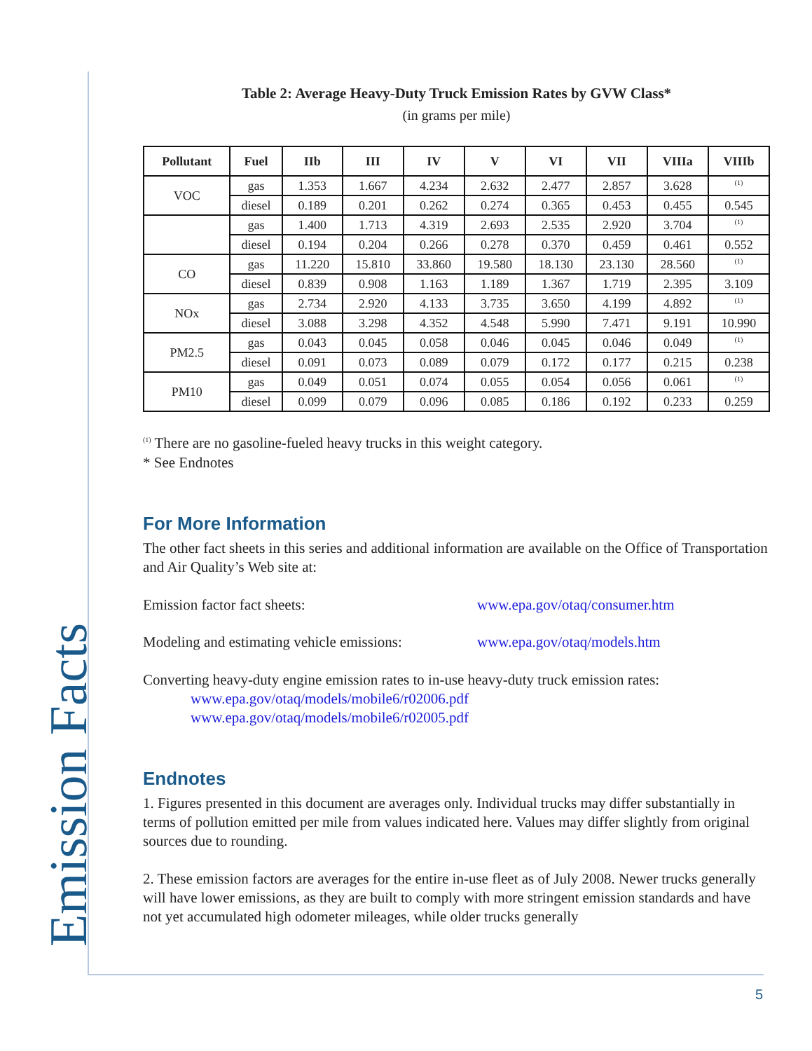Emission Facts
Table 2: Average Heavy-Duty Truck Emission Rates by GVW Class*
(in grams per mile)
| Pollutant | Fuel | IIb | III | IV | V | VI | VII | VIIIa | VIIIb |
| --- | --- | --- | --- | --- | --- | --- | --- | --- | --- |
| VOC | gas | 1.353 | 1.667 | 4.234 | 2.632 | 2.477 | 2.857 | 3.628 | <sup>(1)</sup> |
| | diesel | 0.189 | 0.201 | 0.262 | 0.274 | 0.365 | 0.453 | 0.455 | 0.545 |
| | gas | 1.400 | 1.713 | 4.319 | 2.693 | 2.535 | 2.920 | 3.704 | <sup>(1)</sup> |
| | diesel | 0.194 | 0.204 | 0.266 | 0.278 | 0.370 | 0.459 | 0.461 | 0.552 |
| CO | gas | 11.220 | 15.810 | 33.860 | 19.580 | 18.130 | 23.130 | 28.560 | <sup>(1)</sup> |
| | diesel | 0.839 | 0.908 | 1.163 | 1.189 | 1.367 | 1.719 | 2.395 | 3.109 |
| NOx | gas | 2.734 | 2.920 | 4.133 | 3.735 | 3.650 | 4.199 | 4.892 | <sup>(1)</sup> |
| | diesel | 3.088 | 3.298 | 4.352 | 4.548 | 5.990 | 7.471 | 9.191 | 10.990 |
| PM2.5 | gas | 0.043 | 0.045 | 0.058 | 0.046 | 0.045 | 0.046 | 0.049 | <sup>(1)</sup> |
| | diesel | 0.091 | 0.073 | 0.089 | 0.079 | 0.172 | 0.177 | 0.215 | 0.238 |
| PM10 | gas | 0.049 | 0.051 | 0.074 | 0.055 | 0.054 | 0.056 | 0.061 | <sup>(1)</sup> |
| | diesel | 0.099 | 0.079 | 0.096 | 0.085 | 0.186 | 0.192 | 0.233 | 0.259 |
<sup>(1)</sup> There are no gasoline-fueled heavy trucks in this weight category.
* See Endnotes
For More Information
The other fact sheets in this series and additional information are available on the Office of Transportation and Air Quality’s Web site at:
Emission factor fact sheets: www.epa.gov/otaq/consumer.htm
Modeling and estimating vehicle emissions:
www.epa.gov/otaq/models.htm
Converting heavy-duty engine emission rates to in-use heavy-duty truck emission rates:
www.epa.gov/otaq/models/mobile6/r02006.pdf
www.epa.gov/otaq/models/mobile6/r02005.pdf
Endnotes
1. Figures presented in this document are averages only. Individual trucks may differ substantially in terms of pollution emitted per mile from values indicated here. Values may differ slightly from original sources due to rounding.
2. These emission factors are averages for the entire in-use fleet as of July 2008. Newer trucks generally will have lower emissions, as they are built to comply with more stringent emission standards and have not yet accumulated high odometer mileages, while older trucks generally
5